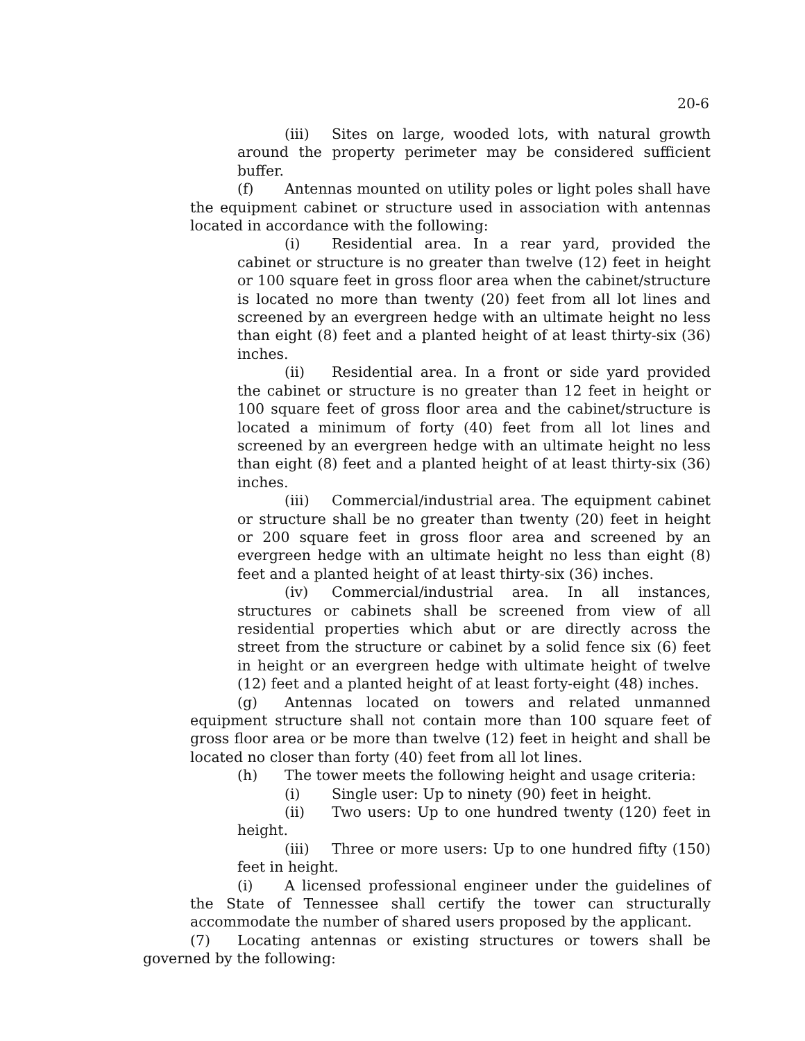20-6
(iii) Sites on large, wooded lots, with natural growth around the property perimeter may be considered sufficient buffer.
(f) Antennas mounted on utility poles or light poles shall have the equipment cabinet or structure used in association with antennas located in accordance with the following:
(i) Residential area. In a rear yard, provided the cabinet or structure is no greater than twelve (12) feet in height or 100 square feet in gross floor area when the cabinet/structure is located no more than twenty (20) feet from all lot lines and screened by an evergreen hedge with an ultimate height no less than eight (8) feet and a planted height of at least thirty-six (36) inches.
(ii) Residential area. In a front or side yard provided the cabinet or structure is no greater than 12 feet in height or 100 square feet of gross floor area and the cabinet/structure is located a minimum of forty (40) feet from all lot lines and screened by an evergreen hedge with an ultimate height no less than eight (8) feet and a planted height of at least thirty-six (36) inches.
(iii) Commercial/industrial area. The equipment cabinet or structure shall be no greater than twenty (20) feet in height or 200 square feet in gross floor area and screened by an evergreen hedge with an ultimate height no less than eight (8) feet and a planted height of at least thirty-six (36) inches.
(iv) Commercial/industrial area. In all instances, structures or cabinets shall be screened from view of all residential properties which abut or are directly across the street from the structure or cabinet by a solid fence six (6) feet in height or an evergreen hedge with ultimate height of twelve (12) feet and a planted height of at least forty-eight (48) inches.
(g) Antennas located on towers and related unmanned equipment structure shall not contain more than 100 square feet of gross floor area or be more than twelve (12) feet in height and shall be located no closer than forty (40) feet from all lot lines.
(h) The tower meets the following height and usage criteria:
(i) Single user: Up to ninety (90) feet in height.
(ii) Two users: Up to one hundred twenty (120) feet in height.
(iii) Three or more users: Up to one hundred fifty (150) feet in height.
(i) A licensed professional engineer under the guidelines of the State of Tennessee shall certify the tower can structurally accommodate the number of shared users proposed by the applicant.
(7) Locating antennas or existing structures or towers shall be governed by the following: